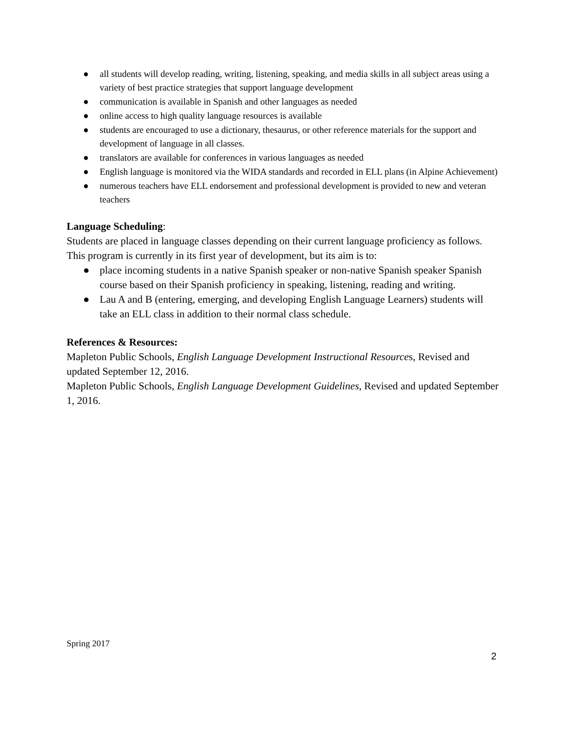● all students will develop reading, writing, listening, speaking, and media skills in all subject areas using a variety of best practice strategies that support language development
● communication is available in Spanish and other languages as needed
● online access to high quality language resources is available
● students are encouraged to use a dictionary, thesaurus, or other reference materials for the support and development of language in all classes.
● translators are available for conferences in various languages as needed
● English language is monitored via the WIDA standards and recorded in ELL plans (in Alpine Achievement)
● numerous teachers have ELL endorsement and professional development is provided to new and veteran teachers
Language Scheduling:
Students are placed in language classes depending on their current language proficiency as follows. This program is currently in its first year of development, but its aim is to:
● place incoming students in a native Spanish speaker or non-native Spanish speaker Spanish course based on their Spanish proficiency in speaking, listening, reading and writing.
● Lau A and B (entering, emerging, and developing English Language Learners) students will take an ELL class in addition to their normal class schedule.
References & Resources:
Mapleton Public Schools, English Language Development Instructional Resources, Revised and updated September 12, 2016.
Mapleton Public Schools, English Language Development Guidelines, Revised and updated September 1, 2016.
Spring 2017
2